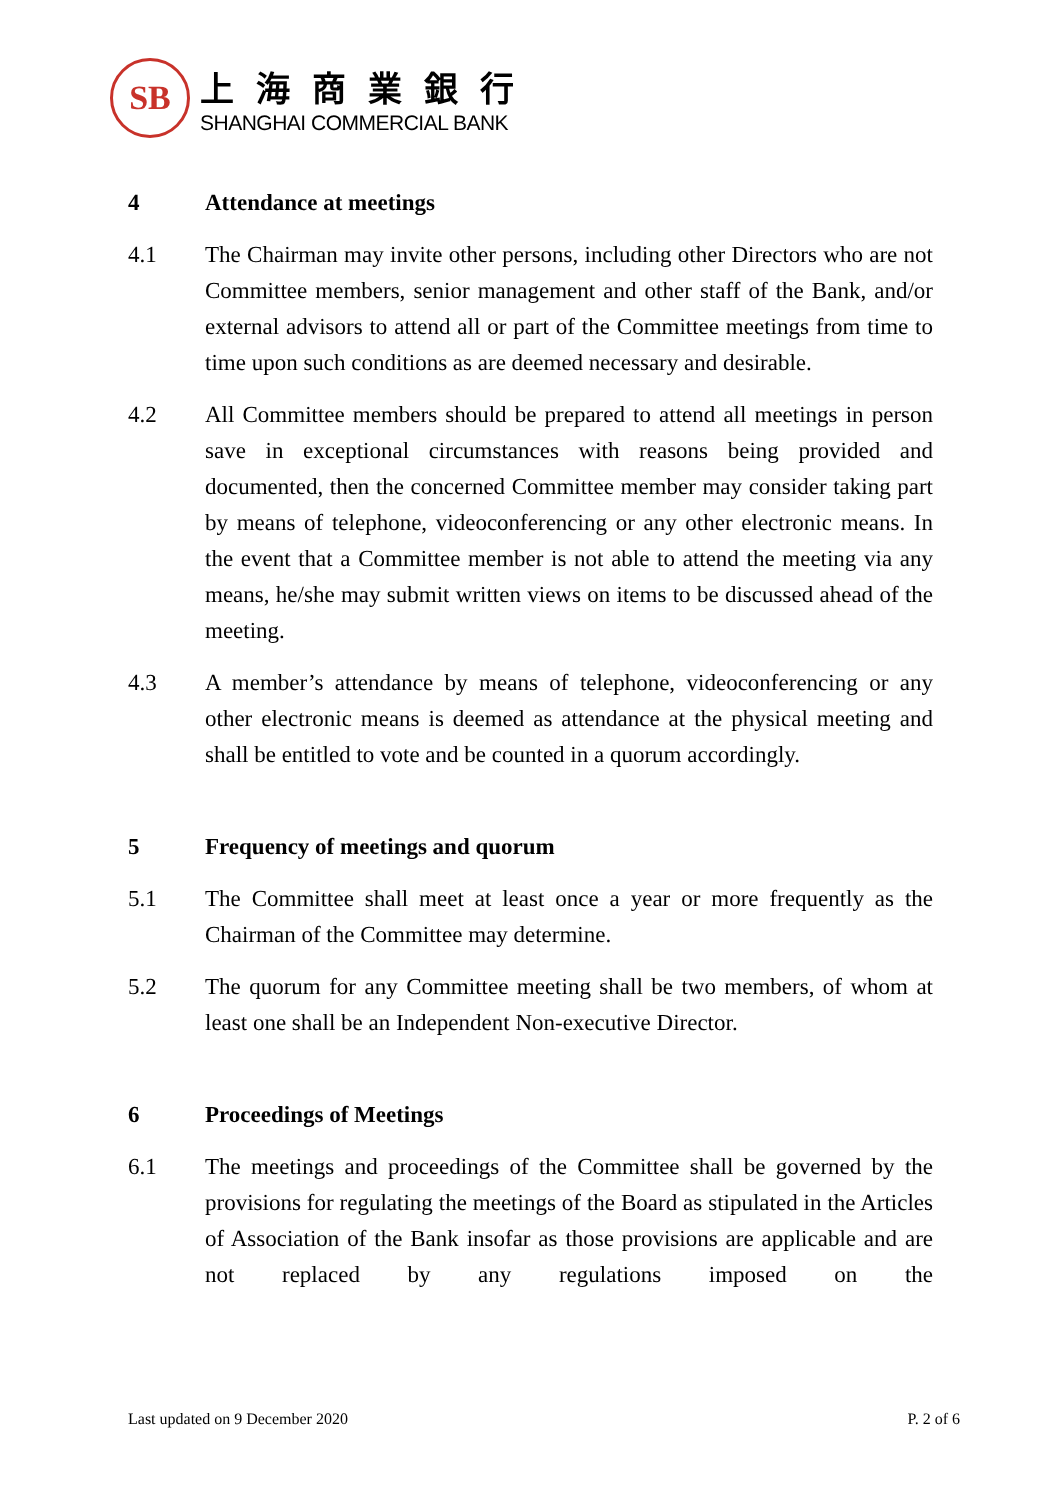SB
上海商業銀行
SHANGHAI COMMERCIAL BANK
4 Attendance at meetings
4.1 The Chairman may invite other persons, including other Directors who are not Committee members, senior management and other staff of the Bank, and/or external advisors to attend all or part of the Committee meetings from time to time upon such conditions as are deemed necessary and desirable.
4.2 All Committee members should be prepared to attend all meetings in person save in exceptional circumstances with reasons being provided and documented, then the concerned Committee member may consider taking part by means of telephone, videoconferencing or any other electronic means. In the event that a Committee member is not able to attend the meeting via any means, he/she may submit written views on items to be discussed ahead of the meeting.
4.3 A member’s attendance by means of telephone, videoconferencing or any other electronic means is deemed as attendance at the physical meeting and shall be entitled to vote and be counted in a quorum accordingly.
5 Frequency of meetings and quorum
5.1 The Committee shall meet at least once a year or more frequently as the Chairman of the Committee may determine.
5.2 The quorum for any Committee meeting shall be two members, of whom at least one shall be an Independent Non-executive Director.
6 Proceedings of Meetings
6.1 The meetings and proceedings of the Committee shall be governed by the provisions for regulating the meetings of the Board as stipulated in the Articles of Association of the Bank insofar as those provisions are applicable and are not replaced by any regulations imposed on the
Last updated on 9 December 2020 P. 2 of 6